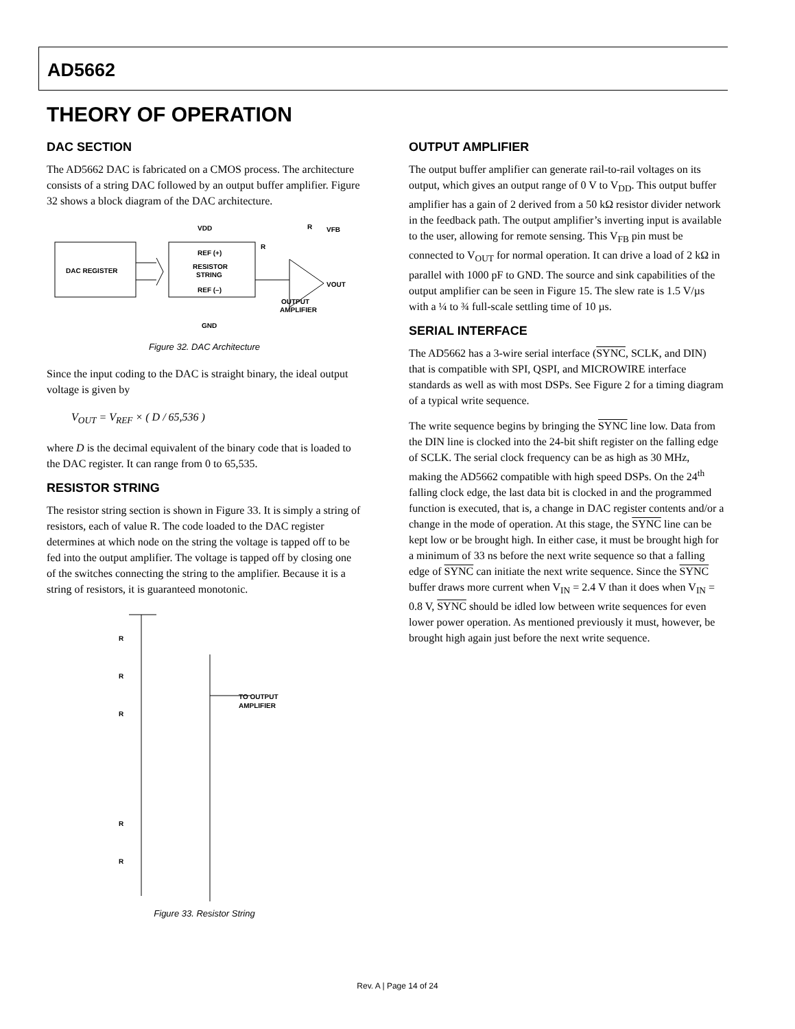AD5662
THEORY OF OPERATION
DAC SECTION
The AD5662 DAC is fabricated on a CMOS process. The architecture consists of a string DAC followed by an output buffer amplifier. Figure 32 shows a block diagram of the DAC architecture.
DAC REGISTER
VDD
REF (+)
RESISTOR
STRING
REF (–)
GND
VFB
VOUT
R
R
OUTPUT
AMPLIFIER
Figure 32. DAC Architecture
Since the input coding to the DAC is straight binary, the ideal output voltage is given by
V<sub>OUT</sub> = V<sub>REF</sub> × ( D / 65,536 )
where D is the decimal equivalent of the binary code that is loaded to the DAC register. It can range from 0 to 65,535.
RESISTOR STRING
The resistor string section is shown in Figure 33. It is simply a string of resistors, each of value R. The code loaded to the DAC register determines at which node on the string the voltage is tapped off to be fed into the output amplifier. The voltage is tapped off by closing one of the switches connecting the string to the amplifier. Because it is a string of resistors, it is guaranteed monotonic.
R
R
R
R
R
TO OUTPUT
AMPLIFIER
Figure 33. Resistor String
OUTPUT AMPLIFIER
The output buffer amplifier can generate rail-to-rail voltages on its output, which gives an output range of 0 V to V<sub>DD</sub>. This output buffer amplifier has a gain of 2 derived from a 50 kΩ resistor divider network in the feedback path. The output amplifier’s inverting input is available to the user, allowing for remote sensing. This V<sub>FB</sub> pin must be connected to V<sub>OUT</sub> for normal operation. It can drive a load of 2 kΩ in parallel with 1000 pF to GND. The source and sink capabilities of the output amplifier can be seen in Figure 15. The slew rate is 1.5 V/µs with a ¼ to ¾ full-scale settling time of 10 µs.
SERIAL INTERFACE
The AD5662 has a 3-wire serial interface (SYNC, SCLK, and DIN) that is compatible with SPI, QSPI, and MICROWIRE interface standards as well as with most DSPs. See Figure 2 for a timing diagram of a typical write sequence.
The write sequence begins by bringing the SYNC line low. Data from the DIN line is clocked into the 24-bit shift register on the falling edge of SCLK. The serial clock frequency can be as high as 30 MHz, making the AD5662 compatible with high speed DSPs. On the 24<sup>th</sup> falling clock edge, the last data bit is clocked in and the programmed function is executed, that is, a change in DAC register contents and/or a change in the mode of operation. At this stage, the SYNC line can be kept low or be brought high. In either case, it must be brought high for a minimum of 33 ns before the next write sequence so that a falling edge of SYNC can initiate the next write sequence. Since the SYNC buffer draws more current when V<sub>IN</sub> = 2.4 V than it does when V<sub>IN</sub> = 0.8 V, SYNC should be idled low between write sequences for even lower power operation. As mentioned previously it must, however, be brought high again just before the next write sequence.
Rev. A | Page 14 of 24